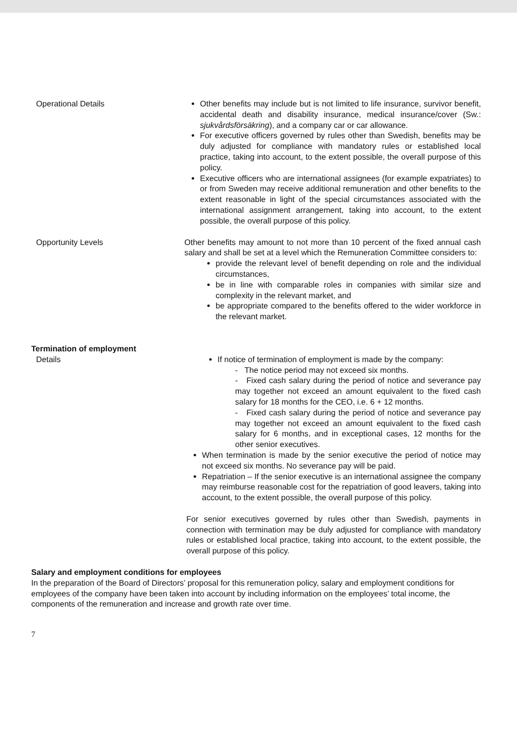Operational Details Other benefits may include but is not limited to life insurance, survivor benefit, accidental death and disability insurance, medical insurance/cover (Sw.: sjukvårdsförsäkring), and a company car or car allowance.
For executive officers governed by rules other than Swedish, benefits may be duly adjusted for compliance with mandatory rules or established local practice, taking into account, to the extent possible, the overall purpose of this policy.
Executive officers who are international assignees (for example expatriates) to or from Sweden may receive additional remuneration and other benefits to the extent reasonable in light of the special circumstances associated with the international assignment arrangement, taking into account, to the extent possible, the overall purpose of this policy.
Opportunity Levels Other benefits may amount to not more than 10 percent of the fixed annual cash salary and shall be set at a level which the Remuneration Committee considers to:
provide the relevant level of benefit depending on role and the individual circumstances,
be in line with comparable roles in companies with similar size and complexity in the relevant market, and
be appropriate compared to the benefits offered to the wider workforce in the relevant market.
Termination of employment
Details If notice of termination of employment is made by the company:
- The notice period may not exceed six months.
- Fixed cash salary during the period of notice and severance pay may together not exceed an amount equivalent to the fixed cash salary for 18 months for the CEO, i.e. 6 + 12 months.
- Fixed cash salary during the period of notice and severance pay may together not exceed an amount equivalent to the fixed cash salary for 6 months, and in exceptional cases, 12 months for the other senior executives.
When termination is made by the senior executive the period of notice may not exceed six months. No severance pay will be paid.
Repatriation – If the senior executive is an international assignee the company may reimburse reasonable cost for the repatriation of good leavers, taking into account, to the extent possible, the overall purpose of this policy.
For senior executives governed by rules other than Swedish, payments in connection with termination may be duly adjusted for compliance with mandatory rules or established local practice, taking into account, to the extent possible, the overall purpose of this policy.
Salary and employment conditions for employees
In the preparation of the Board of Directors’ proposal for this remuneration policy, salary and employment conditions for employees of the company have been taken into account by including information on the employees’ total income, the components of the remuneration and increase and growth rate over time.
7